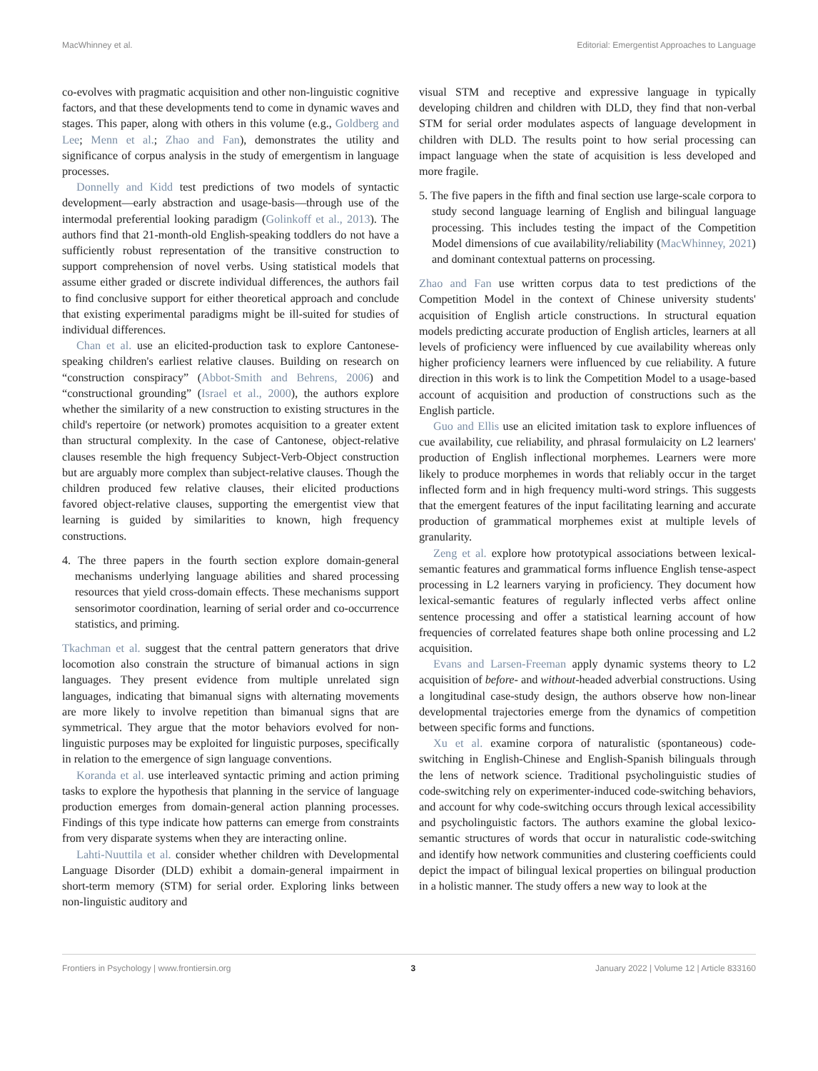MacWhinney et al. Editorial: Emergentist Approaches to Language
co-evolves with pragmatic acquisition and other non-linguistic cognitive factors, and that these developments tend to come in dynamic waves and stages. This paper, along with others in this volume (e.g., Goldberg and Lee; Menn et al.; Zhao and Fan), demonstrates the utility and significance of corpus analysis in the study of emergentism in language processes.
Donnelly and Kidd test predictions of two models of syntactic development—early abstraction and usage-basis—through use of the intermodal preferential looking paradigm (Golinkoff et al., 2013). The authors find that 21-month-old English-speaking toddlers do not have a sufficiently robust representation of the transitive construction to support comprehension of novel verbs. Using statistical models that assume either graded or discrete individual differences, the authors fail to find conclusive support for either theoretical approach and conclude that existing experimental paradigms might be ill-suited for studies of individual differences.
Chan et al. use an elicited-production task to explore Cantonese-speaking children's earliest relative clauses. Building on research on “construction conspiracy” (Abbot-Smith and Behrens, 2006) and “constructional grounding” (Israel et al., 2000), the authors explore whether the similarity of a new construction to existing structures in the child's repertoire (or network) promotes acquisition to a greater extent than structural complexity. In the case of Cantonese, object-relative clauses resemble the high frequency Subject-Verb-Object construction but are arguably more complex than subject-relative clauses. Though the children produced few relative clauses, their elicited productions favored object-relative clauses, supporting the emergentist view that learning is guided by similarities to known, high frequency constructions.
4. The three papers in the fourth section explore domain-general mechanisms underlying language abilities and shared processing resources that yield cross-domain effects. These mechanisms support sensorimotor coordination, learning of serial order and co-occurrence statistics, and priming.
Tkachman et al. suggest that the central pattern generators that drive locomotion also constrain the structure of bimanual actions in sign languages. They present evidence from multiple unrelated sign languages, indicating that bimanual signs with alternating movements are more likely to involve repetition than bimanual signs that are symmetrical. They argue that the motor behaviors evolved for non-linguistic purposes may be exploited for linguistic purposes, specifically in relation to the emergence of sign language conventions.
Koranda et al. use interleaved syntactic priming and action priming tasks to explore the hypothesis that planning in the service of language production emerges from domain-general action planning processes. Findings of this type indicate how patterns can emerge from constraints from very disparate systems when they are interacting online.
Lahti-Nuuttila et al. consider whether children with Developmental Language Disorder (DLD) exhibit a domain-general impairment in short-term memory (STM) for serial order. Exploring links between non-linguistic auditory and
visual STM and receptive and expressive language in typically developing children and children with DLD, they find that non-verbal STM for serial order modulates aspects of language development in children with DLD. The results point to how serial processing can impact language when the state of acquisition is less developed and more fragile.
5. The five papers in the fifth and final section use large-scale corpora to study second language learning of English and bilingual language processing. This includes testing the impact of the Competition Model dimensions of cue availability/reliability (MacWhinney, 2021) and dominant contextual patterns on processing.
Zhao and Fan use written corpus data to test predictions of the Competition Model in the context of Chinese university students' acquisition of English article constructions. In structural equation models predicting accurate production of English articles, learners at all levels of proficiency were influenced by cue availability whereas only higher proficiency learners were influenced by cue reliability. A future direction in this work is to link the Competition Model to a usage-based account of acquisition and production of constructions such as the English particle.
Guo and Ellis use an elicited imitation task to explore influences of cue availability, cue reliability, and phrasal formulaicity on L2 learners' production of English inflectional morphemes. Learners were more likely to produce morphemes in words that reliably occur in the target inflected form and in high frequency multi-word strings. This suggests that the emergent features of the input facilitating learning and accurate production of grammatical morphemes exist at multiple levels of granularity.
Zeng et al. explore how prototypical associations between lexical-semantic features and grammatical forms influence English tense-aspect processing in L2 learners varying in proficiency. They document how lexical-semantic features of regularly inflected verbs affect online sentence processing and offer a statistical learning account of how frequencies of correlated features shape both online processing and L2 acquisition.
Evans and Larsen-Freeman apply dynamic systems theory to L2 acquisition of before- and without-headed adverbial constructions. Using a longitudinal case-study design, the authors observe how non-linear developmental trajectories emerge from the dynamics of competition between specific forms and functions.
Xu et al. examine corpora of naturalistic (spontaneous) code-switching in English-Chinese and English-Spanish bilinguals through the lens of network science. Traditional psycholinguistic studies of code-switching rely on experimenter-induced code-switching behaviors, and account for why code-switching occurs through lexical accessibility and psycholinguistic factors. The authors examine the global lexico-semantic structures of words that occur in naturalistic code-switching and identify how network communities and clustering coefficients could depict the impact of bilingual lexical properties on bilingual production in a holistic manner. The study offers a new way to look at the
Frontiers in Psychology | www.frontiersin.org 3 January 2022 | Volume 12 | Article 833160